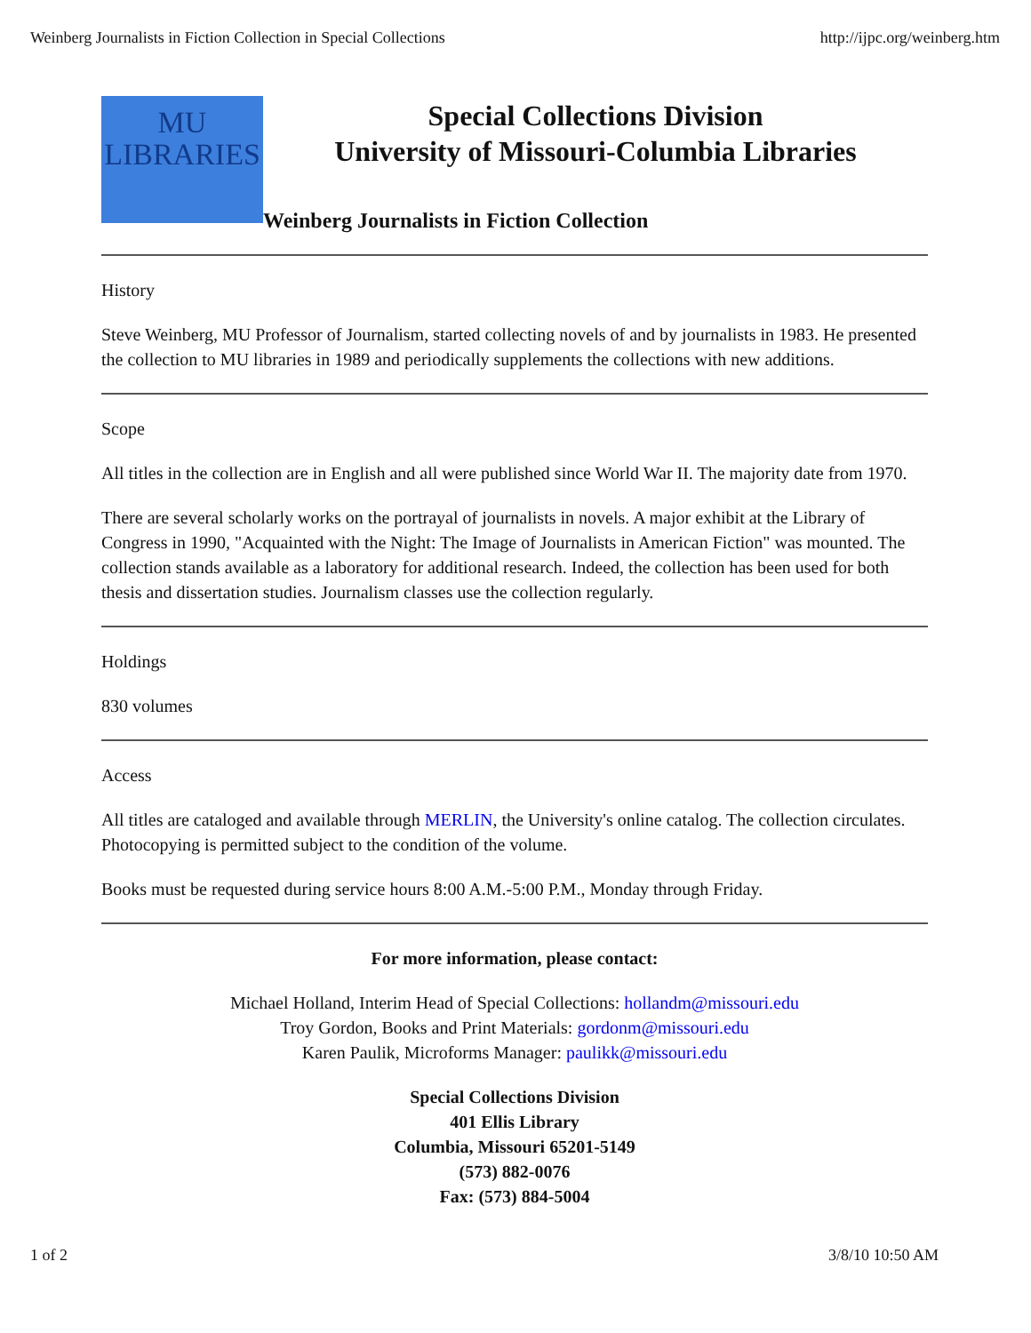Weinberg Journalists in Fiction Collection in Special Collections http://ijpc.org/weinberg.htm
MU
LIBRARIES
Special Collections Division
University of Missouri-Columbia Libraries
Weinberg Journalists in Fiction Collection
History
Steve Weinberg, MU Professor of Journalism, started collecting novels of and by journalists in 1983. He presented the collection to MU libraries in 1989 and periodically supplements the collections with new additions.
Scope
All titles in the collection are in English and all were published since World War II. The majority date from 1970.
There are several scholarly works on the portrayal of journalists in novels. A major exhibit at the Library of Congress in 1990, "Acquainted with the Night: The Image of Journalists in American Fiction" was mounted. The collection stands available as a laboratory for additional research. Indeed, the collection has been used for both thesis and dissertation studies. Journalism classes use the collection regularly.
Holdings
830 volumes
Access
All titles are cataloged and available through MERLIN, the University's online catalog. The collection circulates. Photocopying is permitted subject to the condition of the volume.
Books must be requested during service hours 8:00 A.M.-5:00 P.M., Monday through Friday.
For more information, please contact:
Michael Holland, Interim Head of Special Collections: hollandm@missouri.edu
Troy Gordon, Books and Print Materials: gordonm@missouri.edu
Karen Paulik, Microforms Manager: paulikk@missouri.edu
Special Collections Division
401 Ellis Library
Columbia, Missouri 65201-5149
(573) 882-0076
Fax: (573) 884-5004
1 of 2 3/8/10 10:50 AM